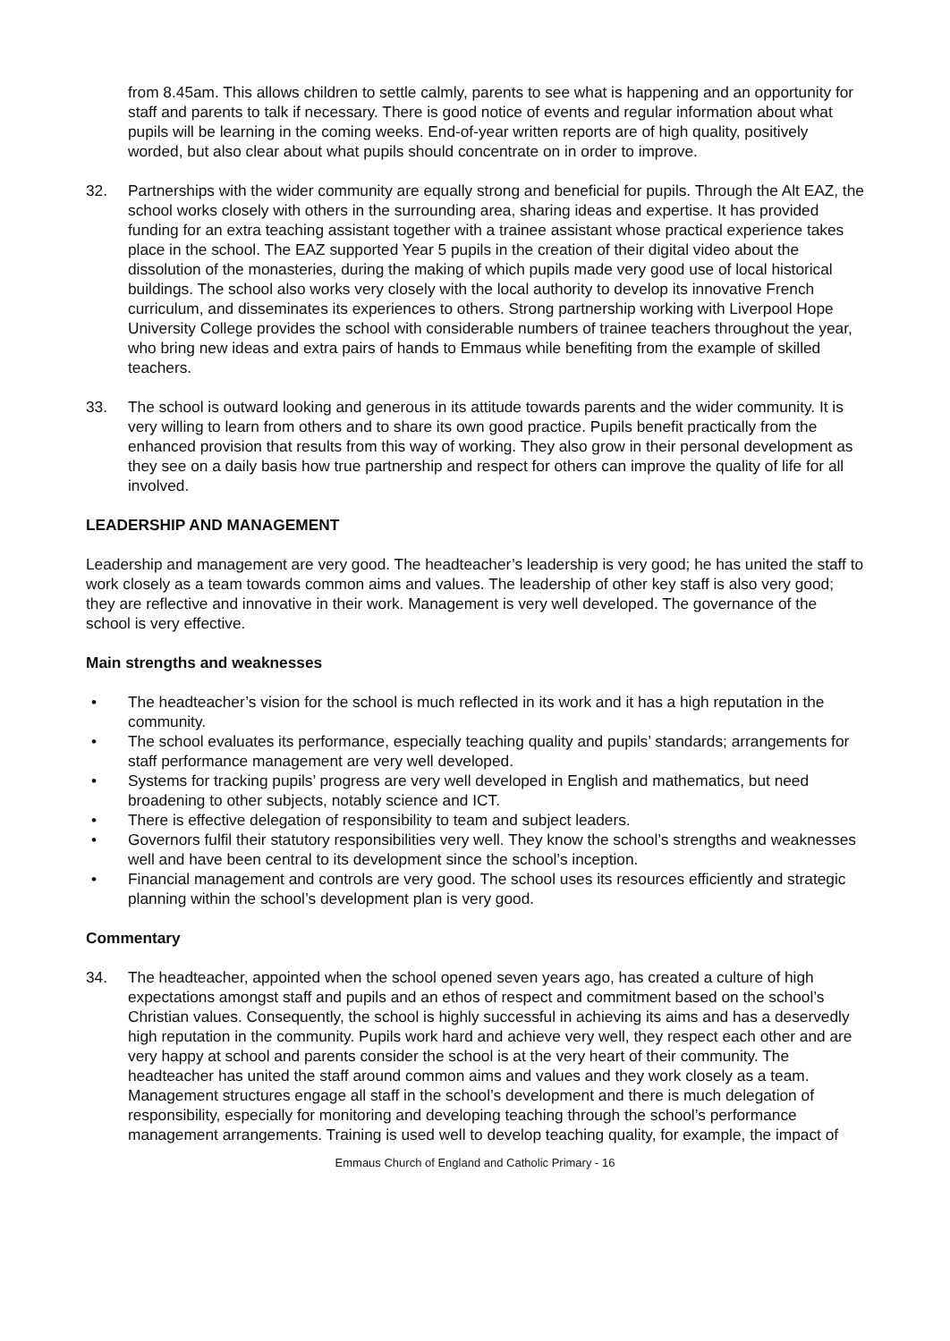from 8.45am. This allows children to settle calmly, parents to see what is happening and an opportunity for staff and parents to talk if necessary. There is good notice of events and regular information about what pupils will be learning in the coming weeks. End-of-year written reports are of high quality, positively worded, but also clear about what pupils should concentrate on in order to improve.
32. Partnerships with the wider community are equally strong and beneficial for pupils. Through the Alt EAZ, the school works closely with others in the surrounding area, sharing ideas and expertise. It has provided funding for an extra teaching assistant together with a trainee assistant whose practical experience takes place in the school. The EAZ supported Year 5 pupils in the creation of their digital video about the dissolution of the monasteries, during the making of which pupils made very good use of local historical buildings. The school also works very closely with the local authority to develop its innovative French curriculum, and disseminates its experiences to others. Strong partnership working with Liverpool Hope University College provides the school with considerable numbers of trainee teachers throughout the year, who bring new ideas and extra pairs of hands to Emmaus while benefiting from the example of skilled teachers.
33. The school is outward looking and generous in its attitude towards parents and the wider community. It is very willing to learn from others and to share its own good practice. Pupils benefit practically from the enhanced provision that results from this way of working. They also grow in their personal development as they see on a daily basis how true partnership and respect for others can improve the quality of life for all involved.
LEADERSHIP AND MANAGEMENT
Leadership and management are very good. The headteacher’s leadership is very good; he has united the staff to work closely as a team towards common aims and values. The leadership of other key staff is also very good; they are reflective and innovative in their work. Management is very well developed. The governance of the school is very effective.
Main strengths and weaknesses
• The headteacher’s vision for the school is much reflected in its work and it has a high reputation in the community.
• The school evaluates its performance, especially teaching quality and pupils’ standards; arrangements for staff performance management are very well developed.
• Systems for tracking pupils’ progress are very well developed in English and mathematics, but need broadening to other subjects, notably science and ICT.
• There is effective delegation of responsibility to team and subject leaders.
• Governors fulfil their statutory responsibilities very well. They know the school’s strengths and weaknesses well and have been central to its development since the school’s inception.
• Financial management and controls are very good. The school uses its resources efficiently and strategic planning within the school’s development plan is very good.
Commentary
34. The headteacher, appointed when the school opened seven years ago, has created a culture of high expectations amongst staff and pupils and an ethos of respect and commitment based on the school’s Christian values. Consequently, the school is highly successful in achieving its aims and has a deservedly high reputation in the community. Pupils work hard and achieve very well, they respect each other and are very happy at school and parents consider the school is at the very heart of their community. The headteacher has united the staff around common aims and values and they work closely as a team. Management structures engage all staff in the school’s development and there is much delegation of responsibility, especially for monitoring and developing teaching through the school’s performance management arrangements. Training is used well to develop teaching quality, for example, the impact of
Emmaus Church of England and Catholic Primary - 16